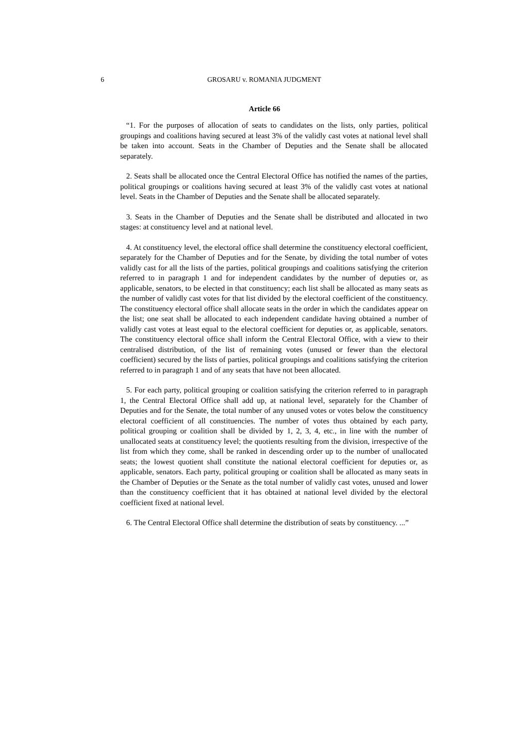6 GROSARU v. ROMANIA JUDGMENT
Article 66
“1. For the purposes of allocation of seats to candidates on the lists, only parties, political groupings and coalitions having secured at least 3% of the validly cast votes at national level shall be taken into account. Seats in the Chamber of Deputies and the Senate shall be allocated separately.
2. Seats shall be allocated once the Central Electoral Office has notified the names of the parties, political groupings or coalitions having secured at least 3% of the validly cast votes at national level. Seats in the Chamber of Deputies and the Senate shall be allocated separately.
3. Seats in the Chamber of Deputies and the Senate shall be distributed and allocated in two stages: at constituency level and at national level.
4. At constituency level, the electoral office shall determine the constituency electoral coefficient, separately for the Chamber of Deputies and for the Senate, by dividing the total number of votes validly cast for all the lists of the parties, political groupings and coalitions satisfying the criterion referred to in paragraph 1 and for independent candidates by the number of deputies or, as applicable, senators, to be elected in that constituency; each list shall be allocated as many seats as the number of validly cast votes for that list divided by the electoral coefficient of the constituency. The constituency electoral office shall allocate seats in the order in which the candidates appear on the list; one seat shall be allocated to each independent candidate having obtained a number of validly cast votes at least equal to the electoral coefficient for deputies or, as applicable, senators. The constituency electoral office shall inform the Central Electoral Office, with a view to their centralised distribution, of the list of remaining votes (unused or fewer than the electoral coefficient) secured by the lists of parties, political groupings and coalitions satisfying the criterion referred to in paragraph 1 and of any seats that have not been allocated.
5. For each party, political grouping or coalition satisfying the criterion referred to in paragraph 1, the Central Electoral Office shall add up, at national level, separately for the Chamber of Deputies and for the Senate, the total number of any unused votes or votes below the constituency electoral coefficient of all constituencies. The number of votes thus obtained by each party, political grouping or coalition shall be divided by 1, 2, 3, 4, etc., in line with the number of unallocated seats at constituency level; the quotients resulting from the division, irrespective of the list from which they come, shall be ranked in descending order up to the number of unallocated seats; the lowest quotient shall constitute the national electoral coefficient for deputies or, as applicable, senators. Each party, political grouping or coalition shall be allocated as many seats in the Chamber of Deputies or the Senate as the total number of validly cast votes, unused and lower than the constituency coefficient that it has obtained at national level divided by the electoral coefficient fixed at national level.
6. The Central Electoral Office shall determine the distribution of seats by constituency. ...”